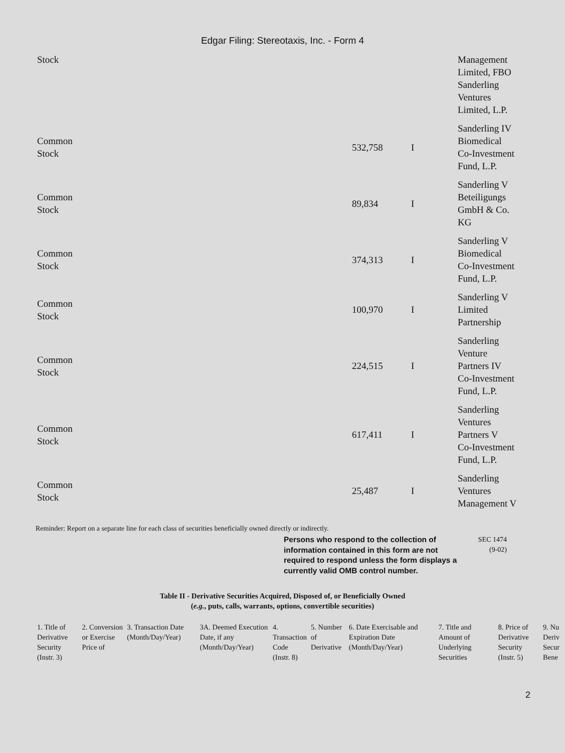Edgar Filing: Stereotaxis, Inc. - Form 4
| Stock | | | Management Limited, FBO Sanderling Ventures Limited, L.P. |
| Common Stock | 532,758 | I | Sanderling IV Biomedical Co-Investment Fund, L.P. |
| Common Stock | 89,834 | I | Sanderling V Beteiligungs GmbH & Co. KG |
| Common Stock | 374,313 | I | Sanderling V Biomedical Co-Investment Fund, L.P. |
| Common Stock | 100,970 | I | Sanderling V Limited Partnership |
| Common Stock | 224,515 | I | Sanderling Venture Partners IV Co-Investment Fund, L.P. |
| Common Stock | 617,411 | I | Sanderling Ventures Partners V Co-Investment Fund, L.P. |
| Common Stock | 25,487 | I | Sanderling Ventures Management V |
Reminder: Report on a separate line for each class of securities beneficially owned directly or indirectly.
Persons who respond to the collection of information contained in this form are not required to respond unless the form displays a currently valid OMB control number.
SEC 1474
(9-02)
Table II - Derivative Securities Acquired, Disposed of, or Beneficially Owned
(e.g., puts, calls, warrants, options, convertible securities)
| 1. Title of Derivative Security (Instr. 3) | 2. Conversion or Exercise Price of | 3. Transaction Date (Month/Day/Year) | 3A. Deemed Execution Date, if any (Month/Day/Year) | 4. Transaction Code (Instr. 8) | 5. Number of Derivative | 6. Date Exercisable and Expiration Date (Month/Day/Year) | 7. Title and Amount of Underlying Securities | 8. Price of Derivative Security (Instr. 5) | 9. Nu Deriv Secur Bene |
2